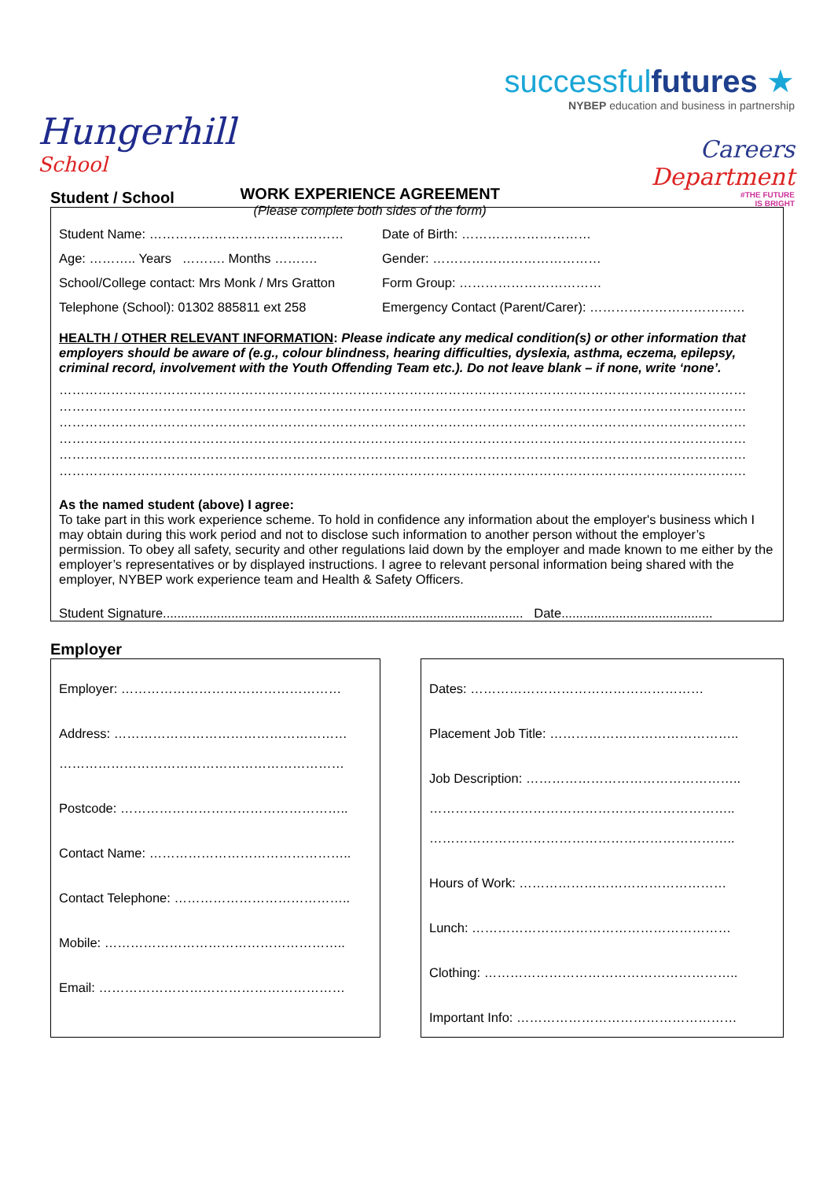Hungerhill
School
WORK EXPERIENCE AGREEMENT
(Please complete both sides of the form)
successfulfutures ★
NYBEP education and business in partnership
Careers
Department
#THE FUTURE
IS BRIGHT
Student / School
Student Name: ……………………………………… Date of Birth: …………………………
Age: ……….. Years ………. Months ………. Gender: …………………………………
School/College contact: Mrs Monk / Mrs Gratton
Form Group: ……………………………
Telephone (School): 01302 885811 ext 258 Emergency Contact (Parent/Carer): ………………………………
HEALTH / OTHER RELEVANT INFORMATION: Please indicate any medical condition(s) or other information that employers should be aware of (e.g., colour blindness, hearing difficulties, dyslexia, asthma, eczema, epilepsy, criminal record, involvement with the Youth Offending Team etc.). Do not leave blank – if none, write ‘none’.
……………………………………………………………………………………………………………………………………………
……………………………………………………………………………………………………………………………………………
……………………………………………………………………………………………………………………………………………
……………………………………………………………………………………………………………………………………………
……………………………………………………………………………………………………………………………………………
……………………………………………………………………………………………………………………………………………
As the named student (above) I agree:
To take part in this work experience scheme. To hold in confidence any information about the employer's business which I may obtain during this work period and not to disclose such information to another person without the employer’s permission. To obey all safety, security and other regulations laid down by the employer and made known to me either by the employer’s representatives or by displayed instructions. I agree to relevant personal information being shared with the employer, NYBEP work experience team and Health & Safety Officers.
Student Signature.................................................................................................... Date..........................................
Employer
Employer: ……………………………………………
Address: ………………………………………………
…………………………………………………………
Postcode: ……………………………………………..
Contact Name: ………………………………………..
Contact Telephone: …………………………………..
Mobile: ………………………………………………..
Email: …………………………………………………
Dates: ………………………………………………
Placement Job Title: ……………………………………..
Job Description: …………………………………………..
……………………………………………………………..
……………………………………………………………..
Hours of Work: …………………………………………
Lunch: ……………………………………………………
Clothing: …………………………………………………..
Important Info: ……………………………………………